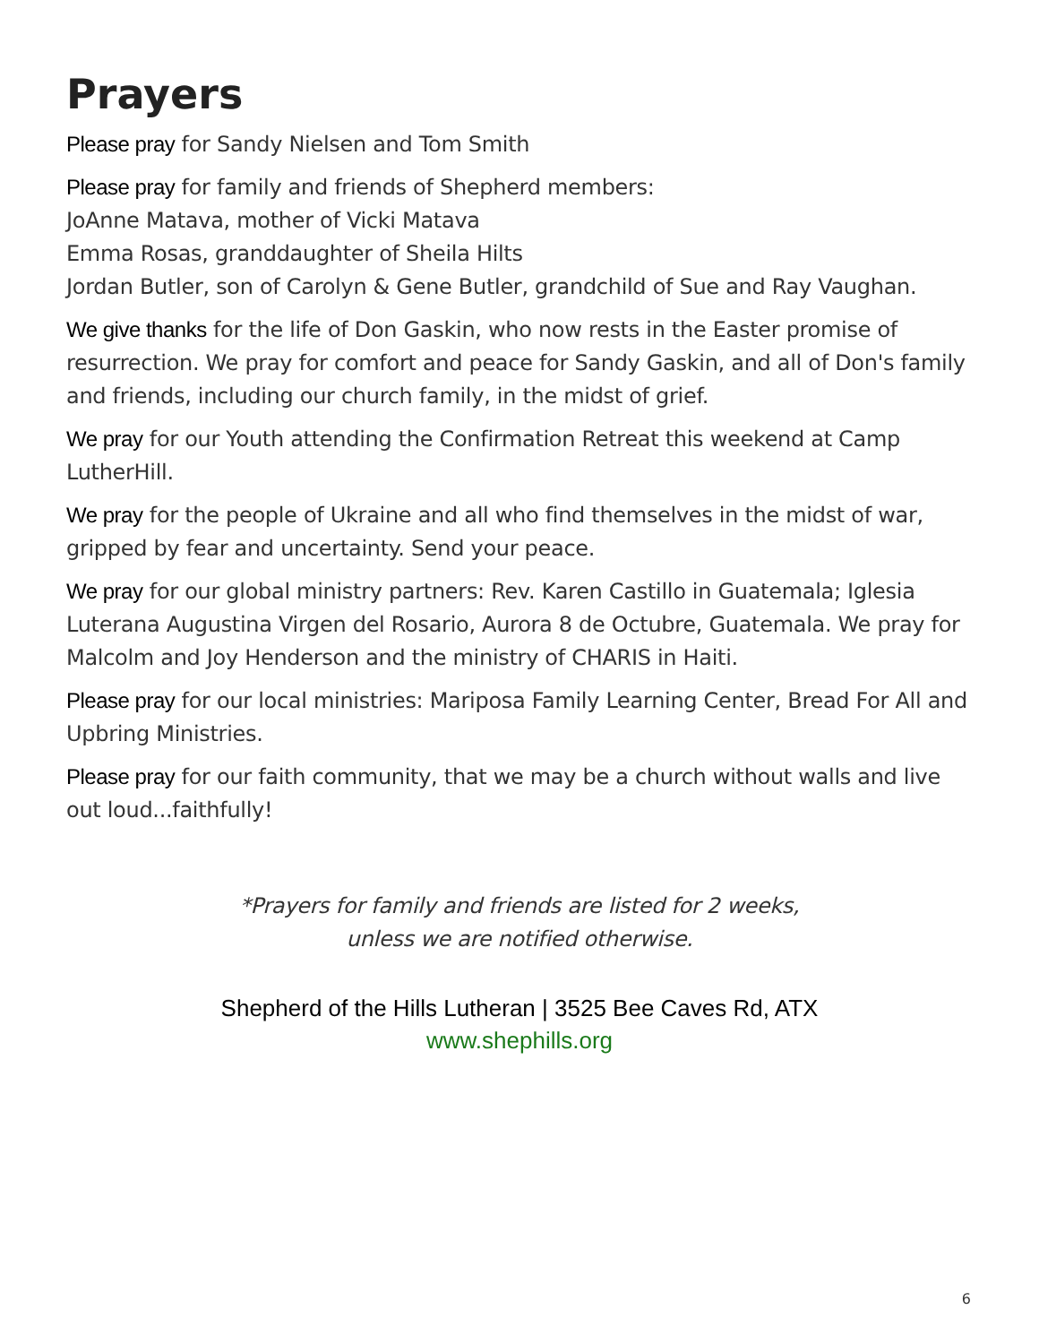Prayers
Please pray for Sandy Nielsen and Tom Smith
Please pray for family and friends of Shepherd members:
JoAnne Matava, mother of Vicki Matava
Emma Rosas, granddaughter of Sheila Hilts
Jordan Butler, son of Carolyn & Gene Butler, grandchild of Sue and Ray Vaughan.
We give thanks for the life of Don Gaskin, who now rests in the Easter promise of resurrection. We pray for comfort and peace for Sandy Gaskin, and all of Don's family and friends, including our church family, in the midst of grief.
We pray for our Youth attending the Confirmation Retreat this weekend at Camp LutherHill.
We pray for the people of Ukraine and all who find themselves in the midst of war, gripped by fear and uncertainty. Send your peace.
We pray for our global ministry partners: Rev. Karen Castillo in Guatemala; Iglesia Luterana Augustina Virgen del Rosario, Aurora 8 de Octubre, Guatemala. We pray for Malcolm and Joy Henderson and the ministry of CHARIS in Haiti.
Please pray for our local ministries: Mariposa Family Learning Center, Bread For All and Upbring Ministries.
Please pray for our faith community, that we may be a church without walls and live out loud...faithfully!
*Prayers for family and friends are listed for 2 weeks,
unless we are notified otherwise.
Shepherd of the Hills Lutheran | 3525 Bee Caves Rd, ATX
www.shephills.org
6